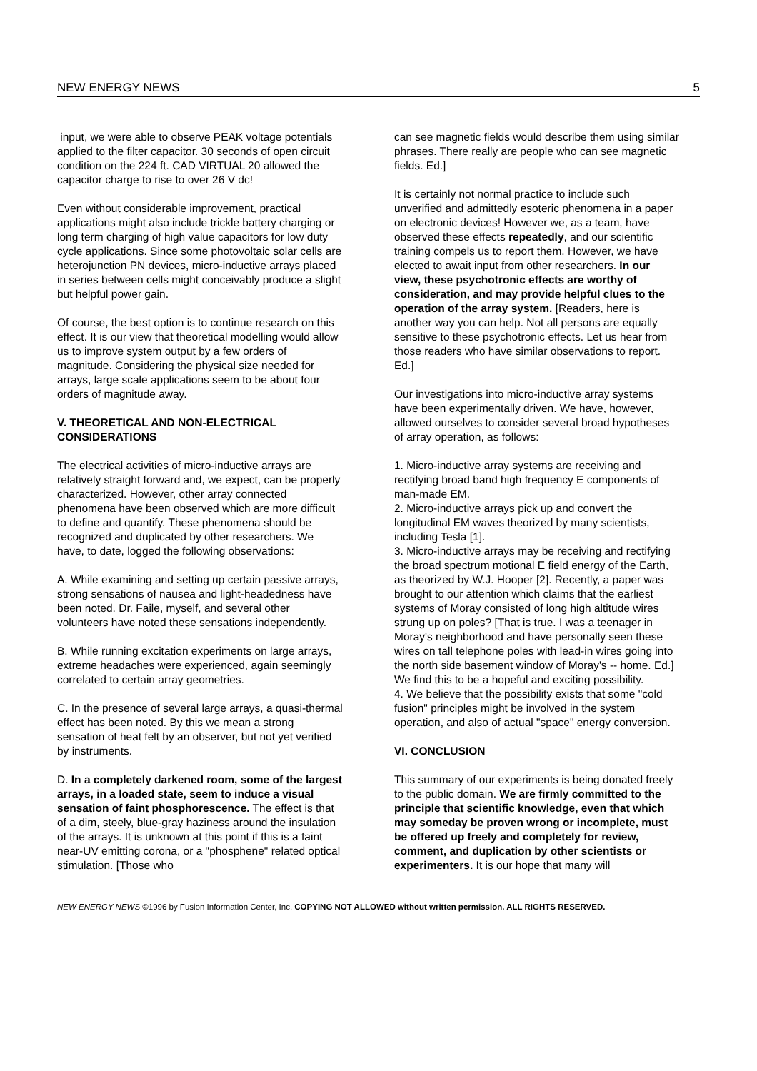NEW ENERGY NEWS 5
input, we were able to observe PEAK voltage potentials applied to the filter capacitor. 30 seconds of open circuit condition on the 224 ft. CAD VIRTUAL 20 allowed the capacitor charge to rise to over 26 V dc!
Even without considerable improvement, practical applications might also include trickle battery charging or long term charging of high value capacitors for low duty cycle applications. Since some photovoltaic solar cells are heterojunction PN devices, micro-inductive arrays placed in series between cells might conceivably produce a slight but helpful power gain.
Of course, the best option is to continue research on this effect. It is our view that theoretical modelling would allow us to improve system output by a few orders of magnitude. Considering the physical size needed for arrays, large scale applications seem to be about four orders of magnitude away.
V. THEORETICAL AND NON-ELECTRICAL CONSIDERATIONS
The electrical activities of micro-inductive arrays are relatively straight forward and, we expect, can be properly characterized. However, other array connected phenomena have been observed which are more difficult to define and quantify. These phenomena should be recognized and duplicated by other researchers. We have, to date, logged the following observations:
A. While examining and setting up certain passive arrays, strong sensations of nausea and light-headedness have been noted. Dr. Faile, myself, and several other volunteers have noted these sensations independently.
B. While running excitation experiments on large arrays, extreme headaches were experienced, again seemingly correlated to certain array geometries.
C. In the presence of several large arrays, a quasi-thermal effect has been noted. By this we mean a strong sensation of heat felt by an observer, but not yet verified by instruments.
D. In a completely darkened room, some of the largest arrays, in a loaded state, seem to induce a visual sensation of faint phosphorescence. The effect is that of a dim, steely, blue-gray haziness around the insulation of the arrays. It is unknown at this point if this is a faint near-UV emitting corona, or a "phosphene" related optical stimulation. [Those who
can see magnetic fields would describe them using similar phrases. There really are people who can see magnetic fields. Ed.]
It is certainly not normal practice to include such unverified and admittedly esoteric phenomena in a paper on electronic devices! However we, as a team, have observed these effects repeatedly, and our scientific training compels us to report them. However, we have elected to await input from other researchers. In our view, these psychotronic effects are worthy of consideration, and may provide helpful clues to the operation of the array system. [Readers, here is another way you can help. Not all persons are equally sensitive to these psychotronic effects. Let us hear from those readers who have similar observations to report. Ed.]
Our investigations into micro-inductive array systems have been experimentally driven. We have, however, allowed ourselves to consider several broad hypotheses of array operation, as follows:
1. Micro-inductive array systems are receiving and rectifying broad band high frequency E components of man-made EM.
2. Micro-inductive arrays pick up and convert the longitudinal EM waves theorized by many scientists, including Tesla [1].
3. Micro-inductive arrays may be receiving and rectifying the broad spectrum motional E field energy of the Earth, as theorized by W.J. Hooper [2]. Recently, a paper was brought to our attention which claims that the earliest systems of Moray consisted of long high altitude wires strung up on poles? [That is true. I was a teenager in Moray's neighborhood and have personally seen these wires on tall telephone poles with lead-in wires going into the north side basement window of Moray's -- home. Ed.] We find this to be a hopeful and exciting possibility.
4. We believe that the possibility exists that some "cold fusion" principles might be involved in the system operation, and also of actual "space" energy conversion.
VI. CONCLUSION
This summary of our experiments is being donated freely to the public domain. We are firmly committed to the principle that scientific knowledge, even that which may someday be proven wrong or incomplete, must be offered up freely and completely for review, comment, and duplication by other scientists or experimenters. It is our hope that many will
NEW ENERGY NEWS ©1996 by Fusion Information Center, Inc. COPYING NOT ALLOWED without written permission. ALL RIGHTS RESERVED.